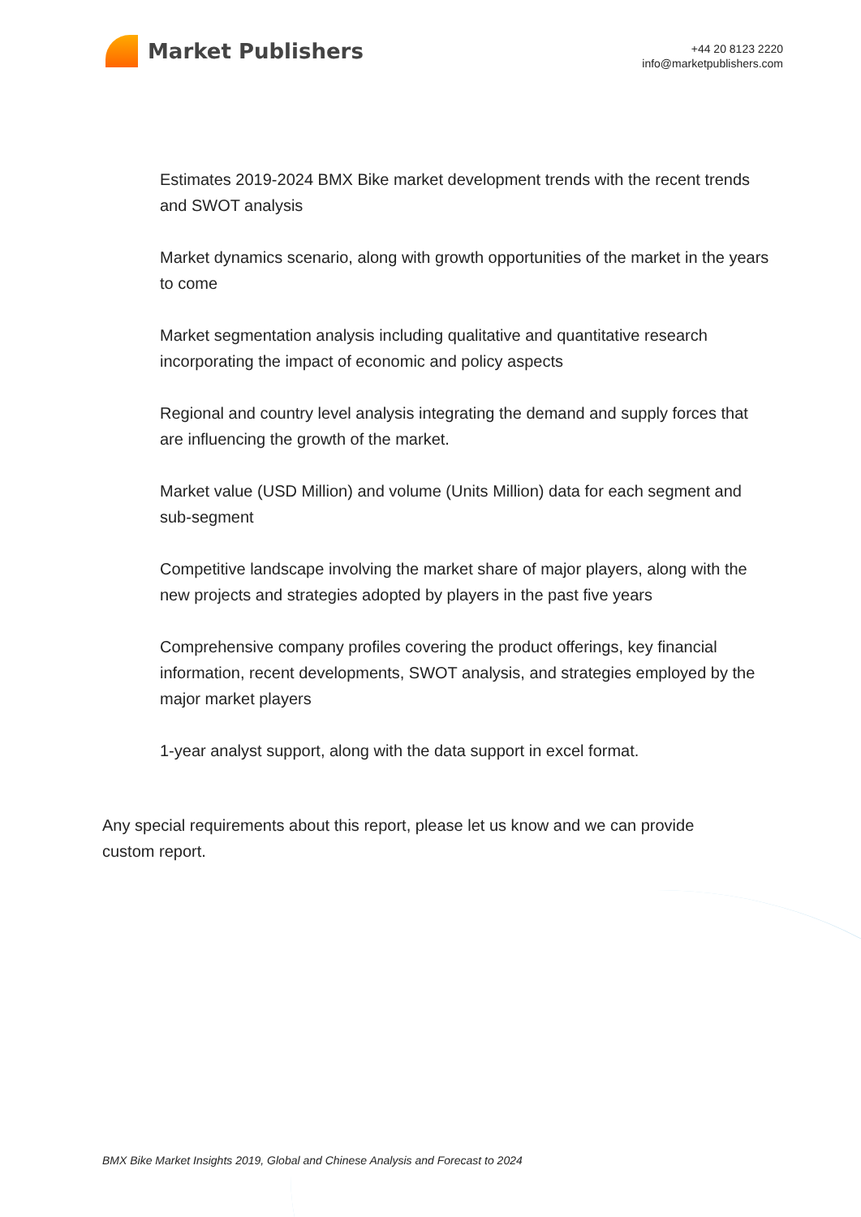Market Publishers
+44 20 8123 2220
info@marketpublishers.com
Estimates 2019-2024 BMX Bike market development trends with the recent trends and SWOT analysis
Market dynamics scenario, along with growth opportunities of the market in the years to come
Market segmentation analysis including qualitative and quantitative research incorporating the impact of economic and policy aspects
Regional and country level analysis integrating the demand and supply forces that are influencing the growth of the market.
Market value (USD Million) and volume (Units Million) data for each segment and sub-segment
Competitive landscape involving the market share of major players, along with the new projects and strategies adopted by players in the past five years
Comprehensive company profiles covering the product offerings, key financial information, recent developments, SWOT analysis, and strategies employed by the major market players
1-year analyst support, along with the data support in excel format.
Any special requirements about this report, please let us know and we can provide custom report.
BMX Bike Market Insights 2019, Global and Chinese Analysis and Forecast to 2024